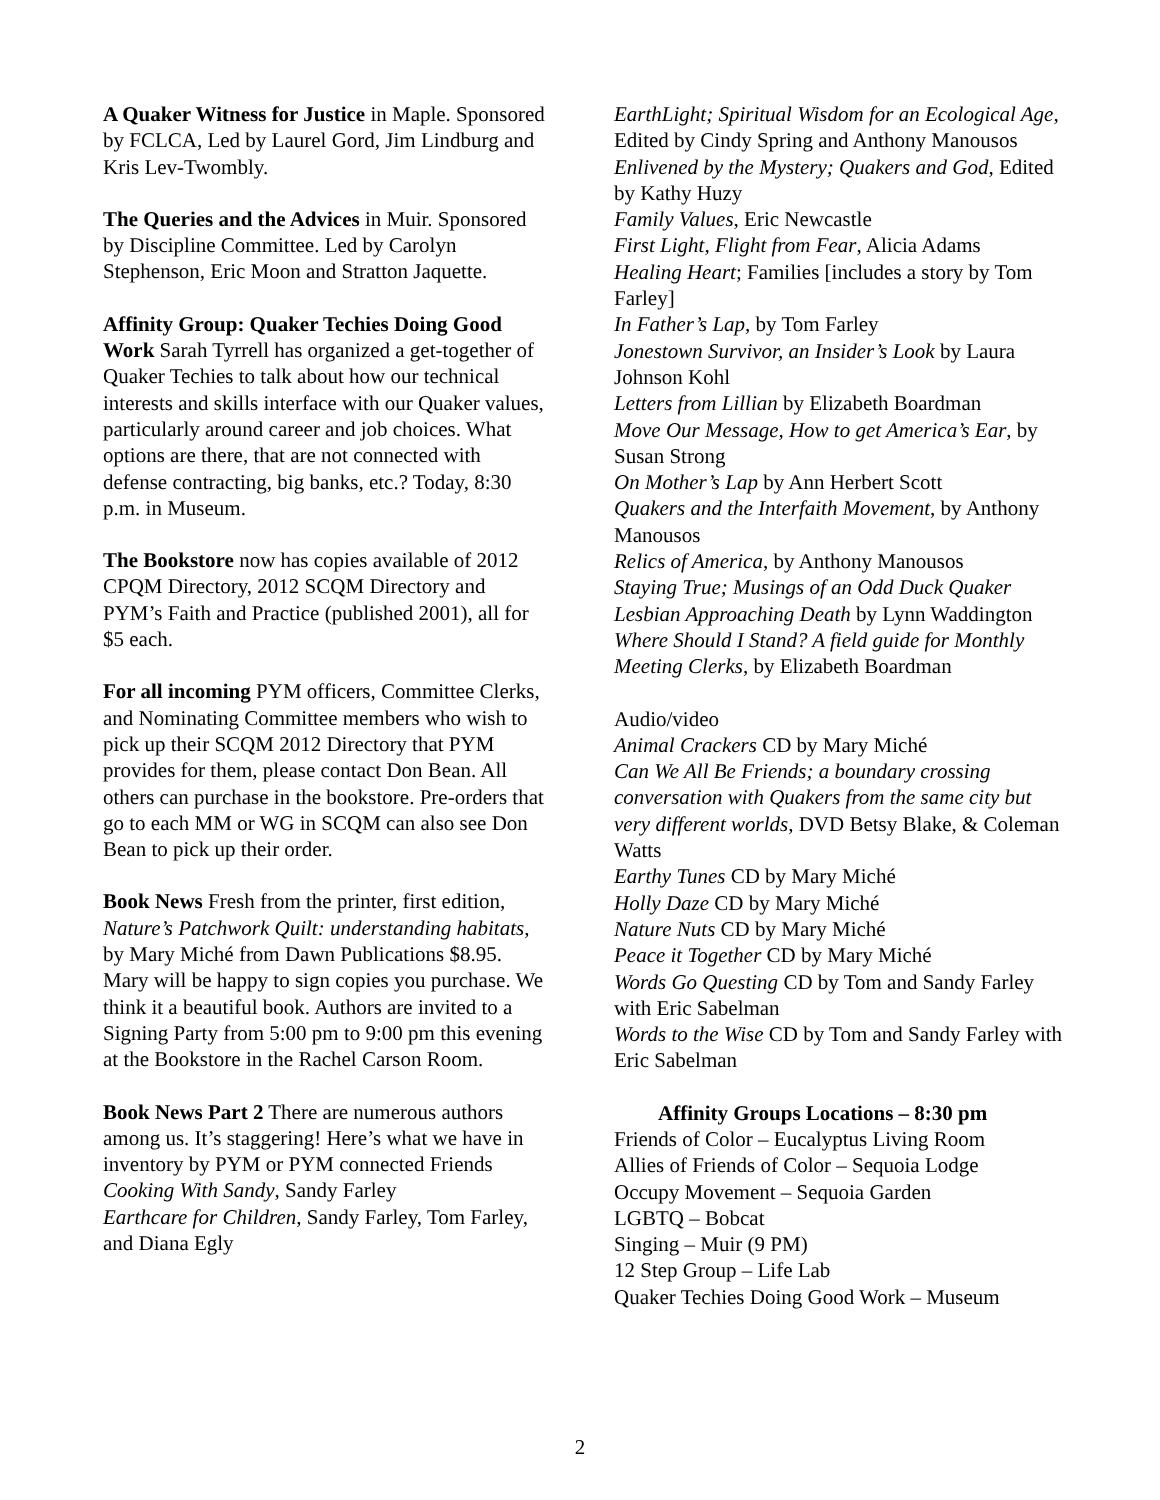A Quaker Witness for Justice in Maple. Sponsored by FCLCA, Led by Laurel Gord, Jim Lindburg and Kris Lev-Twombly.
The Queries and the Advices in Muir. Sponsored by Discipline Committee. Led by Carolyn Stephenson, Eric Moon and Stratton Jaquette.
Affinity Group: Quaker Techies Doing Good Work Sarah Tyrrell has organized a get-together of Quaker Techies to talk about how our technical interests and skills interface with our Quaker values, particularly around career and job choices. What options are there, that are not connected with defense contracting, big banks, etc.? Today, 8:30 p.m. in Museum.
The Bookstore now has copies available of 2012 CPQM Directory, 2012 SCQM Directory and PYM’s Faith and Practice (published 2001), all for $5 each.
For all incoming PYM officers, Committee Clerks, and Nominating Committee members who wish to pick up their SCQM 2012 Directory that PYM provides for them, please contact Don Bean. All others can purchase in the bookstore. Pre-orders that go to each MM or WG in SCQM can also see Don Bean to pick up their order.
Book News Fresh from the printer, first edition, Nature’s Patchwork Quilt: understanding habitats, by Mary Miché from Dawn Publications $8.95. Mary will be happy to sign copies you purchase. We think it a beautiful book. Authors are invited to a Signing Party from 5:00 pm to 9:00 pm this evening at the Bookstore in the Rachel Carson Room.
Book News Part 2 There are numerous authors among us. It’s staggering! Here’s what we have in inventory by PYM or PYM connected Friends
Cooking With Sandy, Sandy Farley
Earthcare for Children, Sandy Farley, Tom Farley, and Diana Egly
EarthLight; Spiritual Wisdom for an Ecological Age, Edited by Cindy Spring and Anthony Manousos
Enlivened by the Mystery; Quakers and God, Edited by Kathy Huzy
Family Values, Eric Newcastle
First Light, Flight from Fear, Alicia Adams
Healing Heart; Families [includes a story by Tom Farley]
In Father’s Lap, by Tom Farley
Jonestown Survivor, an Insider’s Look by Laura Johnson Kohl
Letters from Lillian by Elizabeth Boardman
Move Our Message, How to get America’s Ear, by Susan Strong
On Mother’s Lap by Ann Herbert Scott
Quakers and the Interfaith Movement, by Anthony Manousos
Relics of America, by Anthony Manousos
Staying True; Musings of an Odd Duck Quaker Lesbian Approaching Death by Lynn Waddington
Where Should I Stand? A field guide for Monthly Meeting Clerks, by Elizabeth Boardman
Audio/video
Animal Crackers CD by Mary Miché
Can We All Be Friends; a boundary crossing conversation with Quakers from the same city but very different worlds, DVD Betsy Blake, & Coleman Watts
Earthy Tunes CD by Mary Miché
Holly Daze CD by Mary Miché
Nature Nuts CD by Mary Miché
Peace it Together CD by Mary Miché
Words Go Questing CD by Tom and Sandy Farley with Eric Sabelman
Words to the Wise CD by Tom and Sandy Farley with Eric Sabelman
Affinity Groups Locations – 8:30 pm
Friends of Color – Eucalyptus Living Room
Allies of Friends of Color – Sequoia Lodge
Occupy Movement – Sequoia Garden
LGBTQ – Bobcat
Singing – Muir (9 PM)
12 Step Group – Life Lab
Quaker Techies Doing Good Work – Museum
2